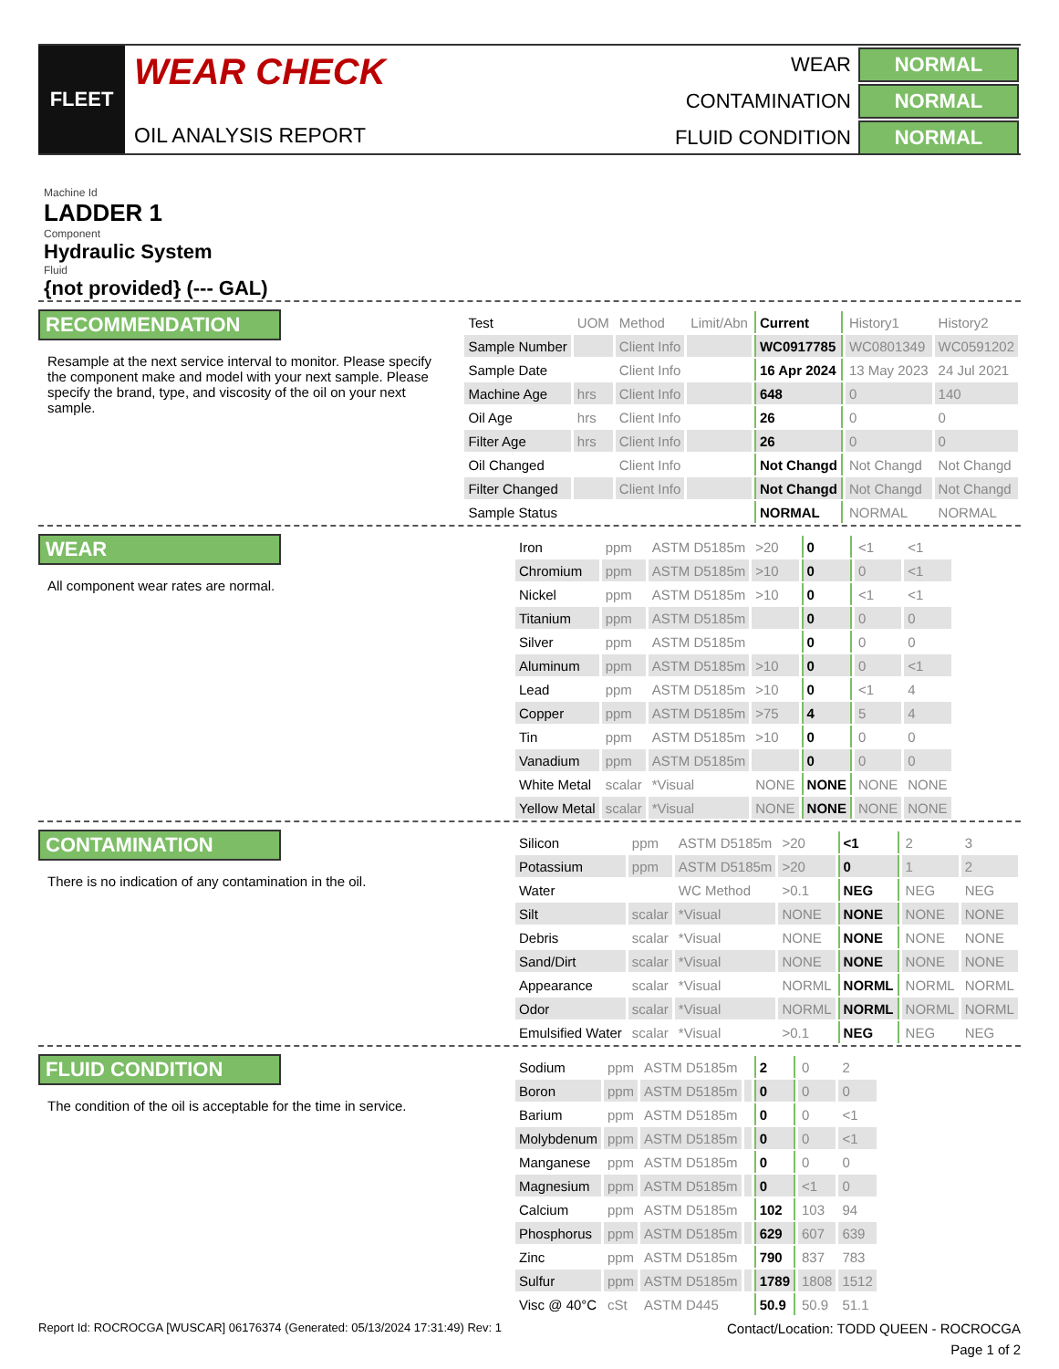FLEET
WEAR CHECK
OIL ANALYSIS REPORT
| WEAR | NORMAL |
| CONTAMINATION | NORMAL |
| FLUID CONDITION | NORMAL |
Machine Id
LADDER 1
Component
Hydraulic System
Fluid
{not provided} (--- GAL)
RECOMMENDATION
Resample at the next service interval to monitor. Please specify the component make and model with your next sample. Please specify the brand, type, and viscosity of the oil on your next sample.
| Test | UOM | Method | Limit/Abn | Current | History1 | History2 |
| --- | --- | --- | --- | --- | --- | --- |
| Sample Number | | Client Info | | WC0917785 | WC0801349 | WC0591202 |
| Sample Date | | Client Info | | 16 Apr 2024 | 13 May 2023 | 24 Jul 2021 |
| Machine Age | hrs | Client Info | | 648 | 0 | 140 |
| Oil Age | hrs | Client Info | | 26 | 0 | 0 |
| Filter Age | hrs | Client Info | | 26 | 0 | 0 |
| Oil Changed | | Client Info | | Not Changd | Not Changd | Not Changd |
| Filter Changed | | Client Info | | Not Changd | Not Changd | Not Changd |
| Sample Status | | | | NORMAL | NORMAL | NORMAL |
WEAR
All component wear rates are normal.
| Iron | ppm | ASTM D5185m | >20 | 0 | <1 | <1 |
| Chromium | ppm | ASTM D5185m | >10 | 0 | 0 | <1 |
| Nickel | ppm | ASTM D5185m | >10 | 0 | <1 | <1 |
| Titanium | ppm | ASTM D5185m | | 0 | 0 | 0 |
| Silver | ppm | ASTM D5185m | | 0 | 0 | 0 |
| Aluminum | ppm | ASTM D5185m | >10 | 0 | 0 | <1 |
| Lead | ppm | ASTM D5185m | >10 | 0 | <1 | 4 |
| Copper | ppm | ASTM D5185m | >75 | 4 | 5 | 4 |
| Tin | ppm | ASTM D5185m | >10 | 0 | 0 | 0 |
| Vanadium | ppm | ASTM D5185m | | 0 | 0 | 0 |
| White Metal | scalar | *Visual | NONE | NONE | NONE | NONE |
| Yellow Metal | scalar | *Visual | NONE | NONE | NONE | NONE |
CONTAMINATION
There is no indication of any contamination in the oil.
| Silicon | ppm | ASTM D5185m | >20 | <1 | 2 | 3 |
| Potassium | ppm | ASTM D5185m | >20 | 0 | 1 | 2 |
| Water | | WC Method | >0.1 | NEG | NEG | NEG |
| Silt | scalar | *Visual | NONE | NONE | NONE | NONE |
| Debris | scalar | *Visual | NONE | NONE | NONE | NONE |
| Sand/Dirt | scalar | *Visual | NONE | NONE | NONE | NONE |
| Appearance | scalar | *Visual | NORML | NORML | NORML | NORML |
| Odor | scalar | *Visual | NORML | NORML | NORML | NORML |
| Emulsified Water | scalar | *Visual | >0.1 | NEG | NEG | NEG |
FLUID CONDITION
The condition of the oil is acceptable for the time in service.
| Sodium | ppm | ASTM D5185m | | 2 | 0 | 2 |
| Boron | ppm | ASTM D5185m | | 0 | 0 | 0 |
| Barium | ppm | ASTM D5185m | | 0 | 0 | <1 |
| Molybdenum | ppm | ASTM D5185m | | 0 | 0 | <1 |
| Manganese | ppm | ASTM D5185m | | 0 | 0 | 0 |
| Magnesium | ppm | ASTM D5185m | | 0 | <1 | 0 |
| Calcium | ppm | ASTM D5185m | | 102 | 103 | 94 |
| Phosphorus | ppm | ASTM D5185m | | 629 | 607 | 639 |
| Zinc | ppm | ASTM D5185m | | 790 | 837 | 783 |
| Sulfur | ppm | ASTM D5185m | | 1789 | 1808 | 1512 |
| Visc @ 40°C | cSt | ASTM D445 | | 50.9 | 50.9 | 51.1 |
Report Id: ROCROCGA [WUSCAR] 06176374 (Generated: 05/13/2024 17:31:49) Rev: 1 Contact/Location: TODD QUEEN - ROCROCGA
Page 1 of 2